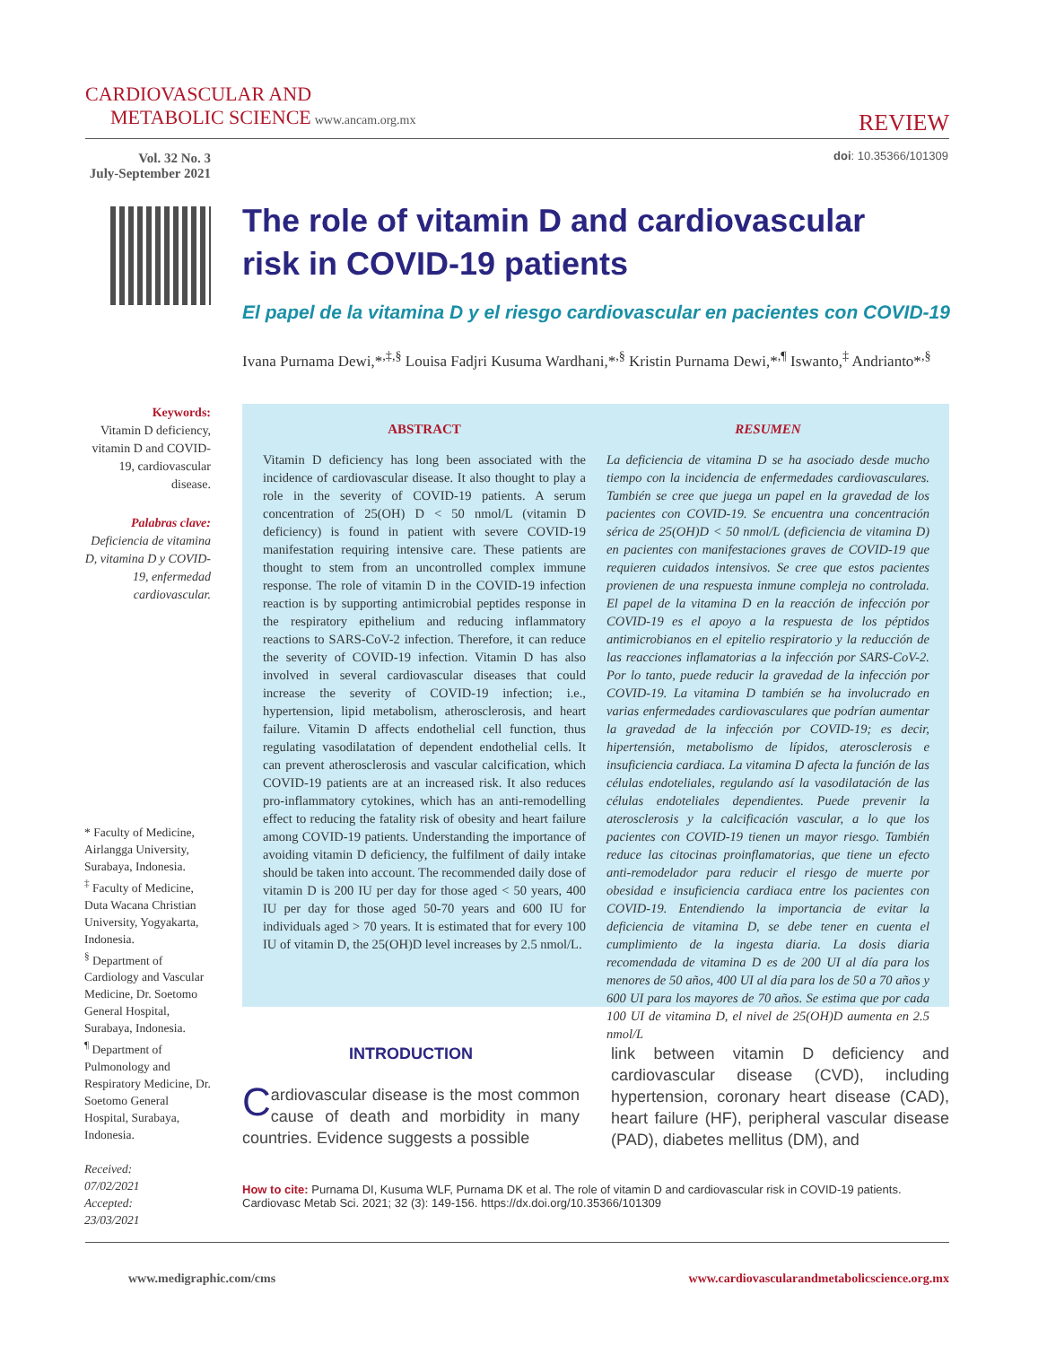CARDIOVASCULAR AND
METABOLIC SCIENCE www.ancam.org.mx
REVIEW
Vol. 32 No. 3
July-September 2021
doi: 10.35366/101309
The role of vitamin D and cardiovascular risk in COVID-19 patients
El papel de la vitamina D y el riesgo cardiovascular en pacientes con COVID-19
Ivana Purnama Dewi,*<sup>,‡,§</sup> Louisa Fadjri Kusuma Wardhani,*<sup>,§</sup> Kristin Purnama Dewi,*<sup>,¶</sup> Iswanto,<sup>‡</sup> Andrianto*<sup>,§</sup>
Keywords:
Vitamin D deficiency, vitamin D and COVID-19, cardiovascular disease.
Palabras clave:
Deficiencia de vitamina D, vitamina D y COVID-19, enfermedad cardiovascular.
* Faculty of Medicine, Airlangga University, Surabaya, Indonesia.
<sup>‡</sup> Faculty of Medicine, Duta Wacana Christian University, Yogyakarta, Indonesia.
<sup>§</sup> Department of Cardiology and Vascular Medicine, Dr. Soetomo General Hospital, Surabaya, Indonesia.
<sup>¶</sup> Department of Pulmonology and Respiratory Medicine, Dr. Soetomo General Hospital, Surabaya, Indonesia.
Received:
07/02/2021
Accepted:
23/03/2021
ABSTRACT
Vitamin D deficiency has long been associated with the incidence of cardiovascular disease. It also thought to play a role in the severity of COVID-19 patients. A serum concentration of 25(OH) D < 50 nmol/L (vitamin D deficiency) is found in patient with severe COVID-19 manifestation requiring intensive care. These patients are thought to stem from an uncontrolled complex immune response. The role of vitamin D in the COVID-19 infection reaction is by supporting antimicrobial peptides response in the respiratory epithelium and reducing inflammatory reactions to SARS-CoV-2 infection. Therefore, it can reduce the severity of COVID-19 infection. Vitamin D has also involved in several cardiovascular diseases that could increase the severity of COVID-19 infection; i.e., hypertension, lipid metabolism, atherosclerosis, and heart failure. Vitamin D affects endothelial cell function, thus regulating vasodilatation of dependent endothelial cells. It can prevent atherosclerosis and vascular calcification, which COVID-19 patients are at an increased risk. It also reduces pro-inflammatory cytokines, which has an anti-remodelling effect to reducing the fatality risk of obesity and heart failure among COVID-19 patients. Understanding the importance of avoiding vitamin D deficiency, the fulfilment of daily intake should be taken into account. The recommended daily dose of vitamin D is 200 IU per day for those aged < 50 years, 400 IU per day for those aged 50-70 years and 600 IU for individuals aged > 70 years. It is estimated that for every 100 IU of vitamin D, the 25(OH)D level increases by 2.5 nmol/L.
RESUMEN
La deficiencia de vitamina D se ha asociado desde mucho tiempo con la incidencia de enfermedades cardiovasculares. También se cree que juega un papel en la gravedad de los pacientes con COVID-19. Se encuentra una concentración sérica de 25(OH)D < 50 nmol/L (deficiencia de vitamina D) en pacientes con manifestaciones graves de COVID-19 que requieren cuidados intensivos. Se cree que estos pacientes provienen de una respuesta inmune compleja no controlada. El papel de la vitamina D en la reacción de infección por COVID-19 es el apoyo a la respuesta de los péptidos antimicrobianos en el epitelio respiratorio y la reducción de las reacciones inflamatorias a la infección por SARS-CoV-2. Por lo tanto, puede reducir la gravedad de la infección por COVID-19. La vitamina D también se ha involucrado en varias enfermedades cardiovasculares que podrían aumentar la gravedad de la infección por COVID-19; es decir, hipertensión, metabolismo de lípidos, aterosclerosis e insuficiencia cardiaca. La vitamina D afecta la función de las células endoteliales, regulando así la vasodilatación de las células endoteliales dependientes. Puede prevenir la aterosclerosis y la calcificación vascular, a lo que los pacientes con COVID-19 tienen un mayor riesgo. También reduce las citocinas proinflamatorias, que tiene un efecto anti-remodelador para reducir el riesgo de muerte por obesidad e insuficiencia cardiaca entre los pacientes con COVID-19. Entendiendo la importancia de evitar la deficiencia de vitamina D, se debe tener en cuenta el cumplimiento de la ingesta diaria. La dosis diaria recomendada de vitamina D es de 200 UI al día para los menores de 50 años, 400 UI al día para los de 50 a 70 años y 600 UI para los mayores de 70 años. Se estima que por cada 100 UI de vitamina D, el nivel de 25(OH)D aumenta en 2.5 nmol/L
INTRODUCTION
Cardiovascular disease is the most common cause of death and morbidity in many countries. Evidence suggests a possible
link between vitamin D deficiency and cardiovascular disease (CVD), including hypertension, coronary heart disease (CAD), heart failure (HF), peripheral vascular disease (PAD), diabetes mellitus (DM), and
How to cite: Purnama DI, Kusuma WLF, Purnama DK et al. The role of vitamin D and cardiovascular risk in COVID-19 patients. Cardiovasc Metab Sci. 2021; 32 (3): 149-156. https://dx.doi.org/10.35366/101309
www.medigraphic.com/cms www.cardiovascularandmetabolicscience.org.mx